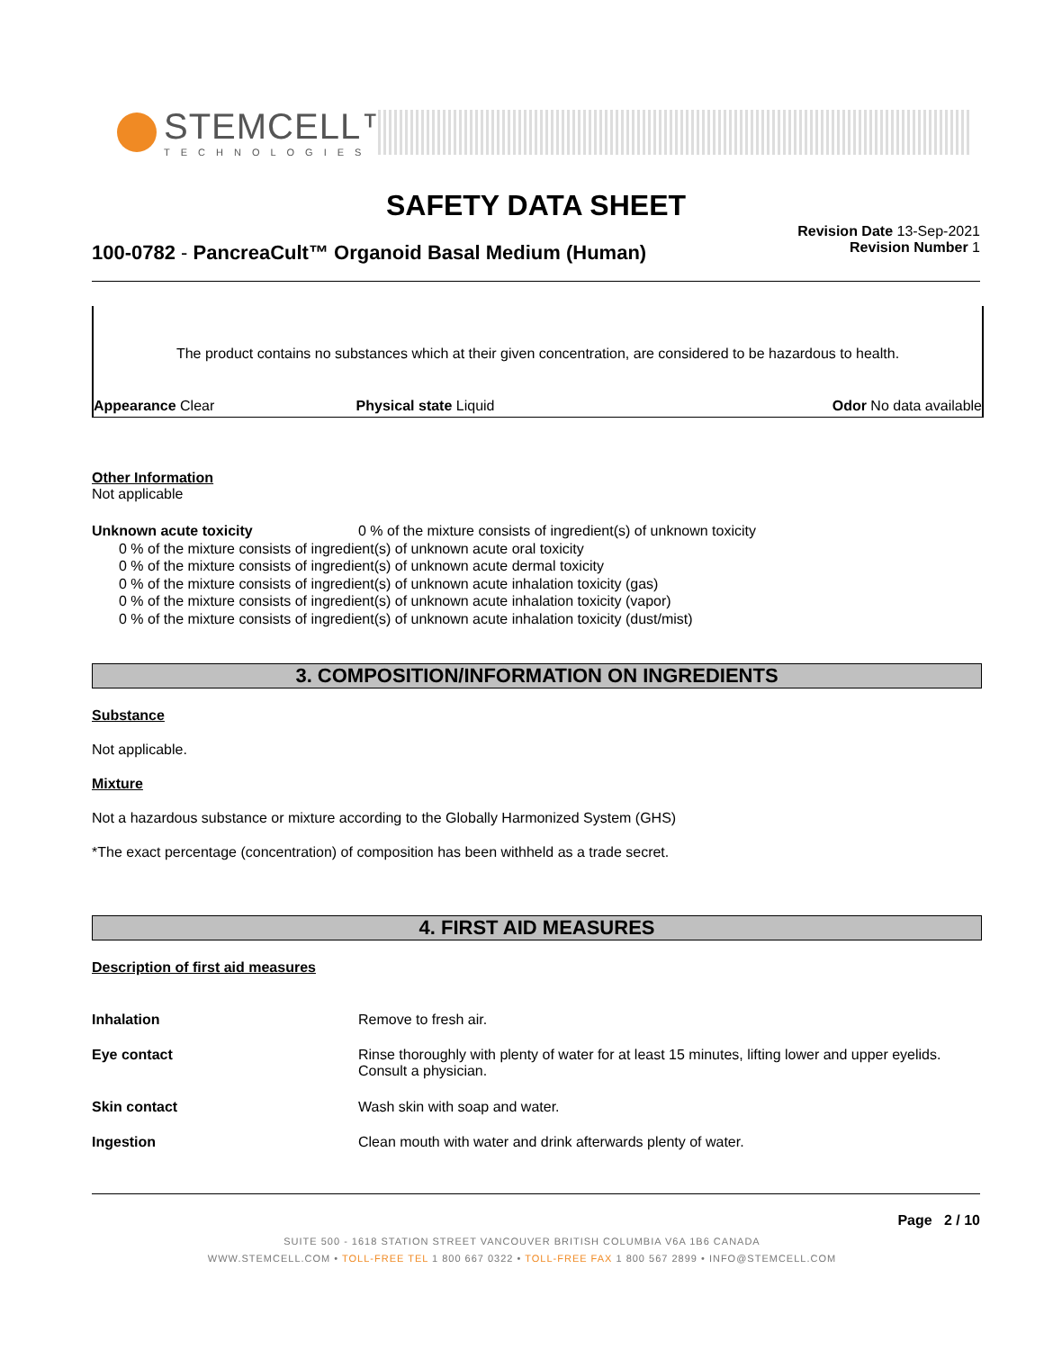STEMCELL™
TECHNOLOGIES
SAFETY DATA SHEET
100-0782 - PancreaCult™ Organoid Basal Medium (Human)
Revision Date 13-Sep-2021
Revision Number 1
The product contains no substances which at their given concentration, are considered to be hazardous to health.
| Appearance Clear | Physical state Liquid | Odor No data available |
Other Information
Not applicable
| Unknown acute toxicity | 0 % of the mixture consists of ingredient(s) of unknown toxicity |
0 % of the mixture consists of ingredient(s) of unknown acute oral toxicity
0 % of the mixture consists of ingredient(s) of unknown acute dermal toxicity
0 % of the mixture consists of ingredient(s) of unknown acute inhalation toxicity (gas)
0 % of the mixture consists of ingredient(s) of unknown acute inhalation toxicity (vapor)
0 % of the mixture consists of ingredient(s) of unknown acute inhalation toxicity (dust/mist)
3. COMPOSITION/INFORMATION ON INGREDIENTS
Substance
Not applicable.
Mixture
Not a hazardous substance or mixture according to the Globally Harmonized System (GHS)
*The exact percentage (concentration) of composition has been withheld as a trade secret.
4. FIRST AID MEASURES
Description of first aid measures
| Inhalation | Remove to fresh air. |
| Eye contact | Rinse thoroughly with plenty of water for at least 15 minutes, lifting lower and upper eyelids. Consult a physician. |
| Skin contact | Wash skin with soap and water. |
| Ingestion | Clean mouth with water and drink afterwards plenty of water. |
Page 2 / 10
SUITE 500 - 1618 STATION STREET VANCOUVER BRITISH COLUMBIA V6A 1B6 CANADA
WWW.STEMCELL.COM • TOLL-FREE TEL 1 800 667 0322 • TOLL-FREE FAX 1 800 567 2899 • INFO@STEMCELL.COM